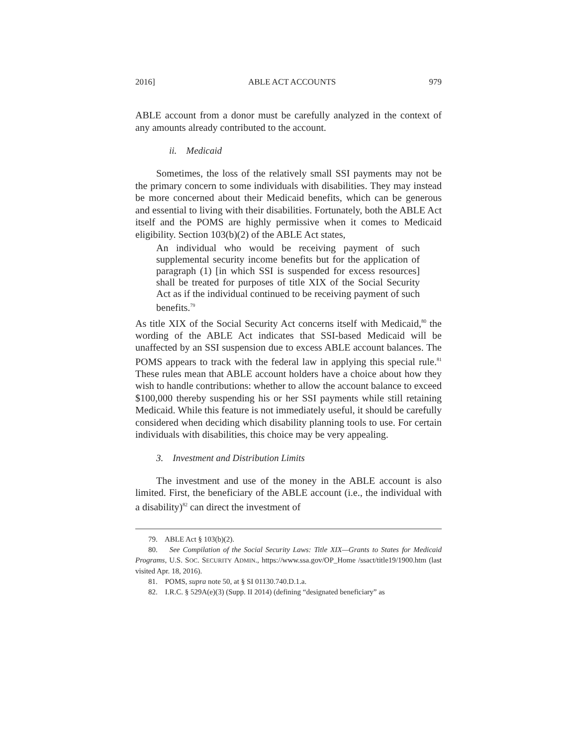2016] ABLE ACT ACCOUNTS 979
ABLE account from a donor must be carefully analyzed in the context of any amounts already contributed to the account.
ii. Medicaid
Sometimes, the loss of the relatively small SSI payments may not be the primary concern to some individuals with disabilities. They may instead be more concerned about their Medicaid benefits, which can be generous and essential to living with their disabilities. Fortunately, both the ABLE Act itself and the POMS are highly permissive when it comes to Medicaid eligibility. Section 103(b)(2) of the ABLE Act states,
An individual who would be receiving payment of such supplemental security income benefits but for the application of paragraph (1) [in which SSI is suspended for excess resources] shall be treated for purposes of title XIX of the Social Security Act as if the individual continued to be receiving payment of such benefits.<sup>79</sup>
As title XIX of the Social Security Act concerns itself with Medicaid,<sup>80</sup> the wording of the ABLE Act indicates that SSI-based Medicaid will be unaffected by an SSI suspension due to excess ABLE account balances. The POMS appears to track with the federal law in applying this special rule.<sup>81</sup> These rules mean that ABLE account holders have a choice about how they wish to handle contributions: whether to allow the account balance to exceed $100,000 thereby suspending his or her SSI payments while still retaining Medicaid. While this feature is not immediately useful, it should be carefully considered when deciding which disability planning tools to use. For certain individuals with disabilities, this choice may be very appealing.
3. Investment and Distribution Limits
The investment and use of the money in the ABLE account is also limited. First, the beneficiary of the ABLE account (i.e., the individual with a disability)<sup>82</sup> can direct the investment of
79. ABLE Act § 103(b)(2).
80. See Compilation of the Social Security Laws: Title XIX—Grants to States for Medicaid Programs, U.S. SOC. SECURITY ADMIN., https://www.ssa.gov/OP_Home /ssact/title19/1900.htm (last visited Apr. 18, 2016).
81. POMS, supra note 50, at § SI 01130.740.D.1.a.
82. I.R.C. § 529A(e)(3) (Supp. II 2014) (defining “designated beneficiary” as